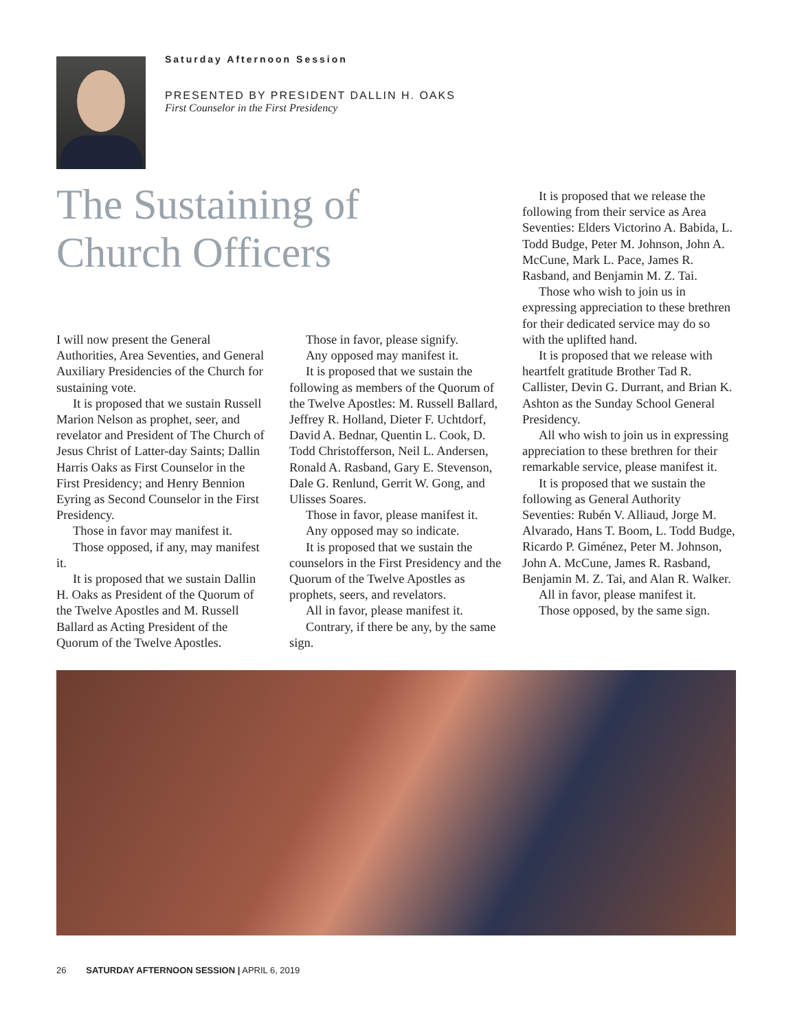Saturday Afternoon Session
PRESENTED BY PRESIDENT DALLIN H. OAKS
First Counselor in the First Presidency
The Sustaining of
Church Officers
I will now present the General Authorities, Area Seventies, and General Auxiliary Presidencies of the Church for sustaining vote.
It is proposed that we sustain Russell Marion Nelson as prophet, seer, and revelator and President of The Church of Jesus Christ of Latter-day Saints; Dallin Harris Oaks as First Counselor in the First Presidency; and Henry Bennion Eyring as Second Counselor in the First Presidency.
Those in favor may manifest it.
Those opposed, if any, may manifest it.
It is proposed that we sustain Dallin H. Oaks as President of the Quorum of the Twelve Apostles and M. Russell Ballard as Acting President of the Quorum of the Twelve Apostles.
Those in favor, please signify.
Any opposed may manifest it.
It is proposed that we sustain the following as members of the Quorum of the Twelve Apostles: M. Russell Ballard, Jeffrey R. Holland, Dieter F. Uchtdorf, David A. Bednar, Quentin L. Cook, D. Todd Christofferson, Neil L. Andersen, Ronald A. Rasband, Gary E. Stevenson, Dale G. Renlund, Gerrit W. Gong, and Ulisses Soares.
Those in favor, please manifest it.
Any opposed may so indicate.
It is proposed that we sustain the counselors in the First Presidency and the Quorum of the Twelve Apostles as prophets, seers, and revelators.
All in favor, please manifest it.
Contrary, if there be any, by the same sign.
It is proposed that we release the following from their service as Area Seventies: Elders Victorino A. Babida, L. Todd Budge, Peter M. Johnson, John A. McCune, Mark L. Pace, James R. Rasband, and Benjamin M. Z. Tai.
Those who wish to join us in expressing appreciation to these brethren for their dedicated service may do so with the uplifted hand.
It is proposed that we release with heartfelt gratitude Brother Tad R. Callister, Devin G. Durrant, and Brian K. Ashton as the Sunday School General Presidency.
All who wish to join us in expressing appreciation to these brethren for their remarkable service, please manifest it.
It is proposed that we sustain the following as General Authority Seventies: Rubén V. Alliaud, Jorge M. Alvarado, Hans T. Boom, L. Todd Budge, Ricardo P. Giménez, Peter M. Johnson, John A. McCune, James R. Rasband, Benjamin M. Z. Tai, and Alan R. Walker.
All in favor, please manifest it.
Those opposed, by the same sign.
26 SATURDAY AFTERNOON SESSION | APRIL 6, 2019